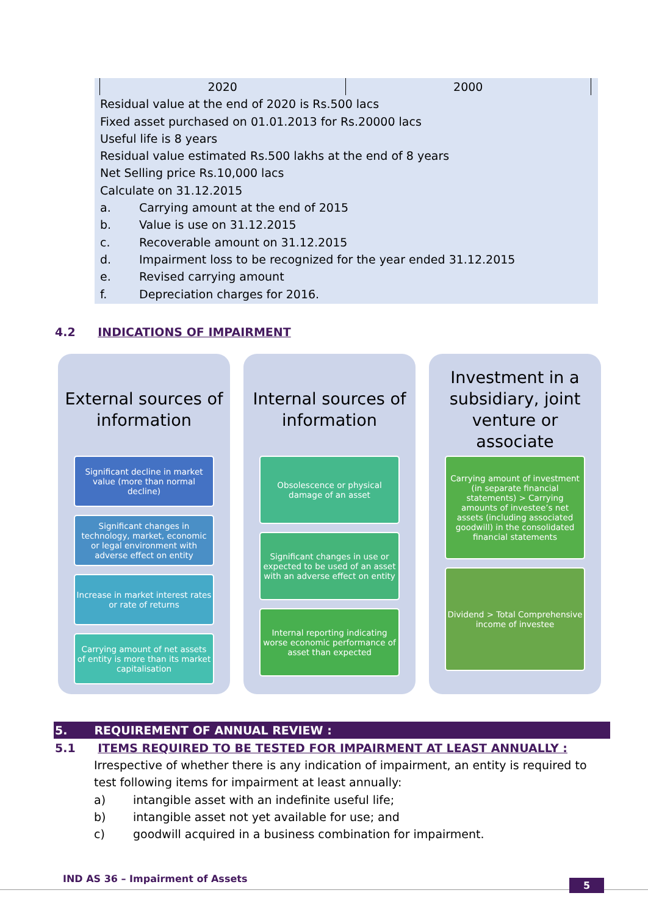| 2020 | 2000 |
Residual value at the end of 2020 is Rs.500 lacs
Fixed asset purchased on 01.01.2013 for Rs.20000 lacs
Useful life is 8 years
Residual value estimated Rs.500 lakhs at the end of 8 years
Net Selling price Rs.10,000 lacs
Calculate on 31.12.2015
a. Carrying amount at the end of 2015
b. Value is use on 31.12.2015
c. Recoverable amount on 31.12.2015
d. Impairment loss to be recognized for the year ended 31.12.2015
e. Revised carrying amount
f. Depreciation charges for 2016.
4.2 INDICATIONS OF IMPAIRMENT
External sources of information
Significant decline in market value (more than normal decline)
Significant changes in technology, market, economic or legal environment with adverse effect on entity
Increase in market interest rates or rate of returns
Carrying amount of net assets of entity is more than its market capitalisation
Internal sources of information
Obsolescence or physical damage of an asset
Significant changes in use or expected to be used of an asset with an adverse effect on entity
Internal reporting indicating worse economic performance of asset than expected
Investment in a subsidiary, joint venture or associate
Carrying amount of investment (in separate financial statements) > Carrying amounts of investee’s net assets (including associated goodwill) in the consolidated financial statements
Dividend > Total Comprehensive income of investee
5. REQUIREMENT OF ANNUAL REVIEW :
5.1 ITEMS REQUIRED TO BE TESTED FOR IMPAIRMENT AT LEAST ANNUALLY :
Irrespective of whether there is any indication of impairment, an entity is required to test following items for impairment at least annually:
a) intangible asset with an indefinite useful life;
b) intangible asset not yet available for use; and
c) goodwill acquired in a business combination for impairment.
IND AS 36 – Impairment of Assets
5